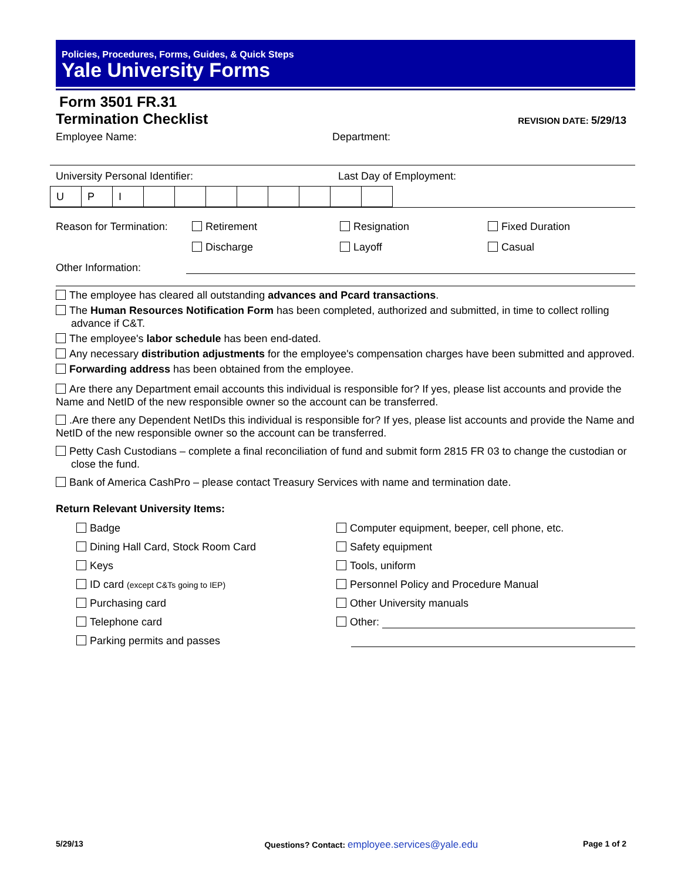Policies, Procedures, Forms, Guides, & Quick Steps
Yale University Forms
Form 3501 FR.31
Termination Checklist
REVISION DATE: 5/29/13
Employee Name: Department:
University Personal Identifier: Last Day of Employment:
| U | P | I | | | | | | | | |
Reason for Termination:
Retirement Resignation Fixed Duration
Discharge Layoff Casual
Other Information:
The employee has cleared all outstanding advances and Pcard transactions.
The Human Resources Notification Form has been completed, authorized and submitted, in time to collect rolling advance if C&T.
The employee's labor schedule has been end-dated.
Any necessary distribution adjustments for the employee's compensation charges have been submitted and approved.
Forwarding address has been obtained from the employee.
Are there any Department email accounts this individual is responsible for? If yes, please list accounts and provide the Name and NetID of the new responsible owner so the account can be transferred.
.Are there any Dependent NetIDs this individual is responsible for? If yes, please list accounts and provide the Name and NetID of the new responsible owner so the account can be transferred.
Petty Cash Custodians – complete a final reconciliation of fund and submit form 2815 FR 03 to change the custodian or close the fund.
Bank of America CashPro – please contact Treasury Services with name and termination date.
Return Relevant University Items:
Badge
Dining Hall Card, Stock Room Card
Keys
ID card (except C&Ts going to IEP)
Purchasing card
Telephone card
Parking permits and passes
Computer equipment, beeper, cell phone, etc.
Safety equipment
Tools, uniform
Personnel Policy and Procedure Manual
Other University manuals
Other:
5/29/13 Questions? Contact: employee.services@yale.edu Page 1 of 2